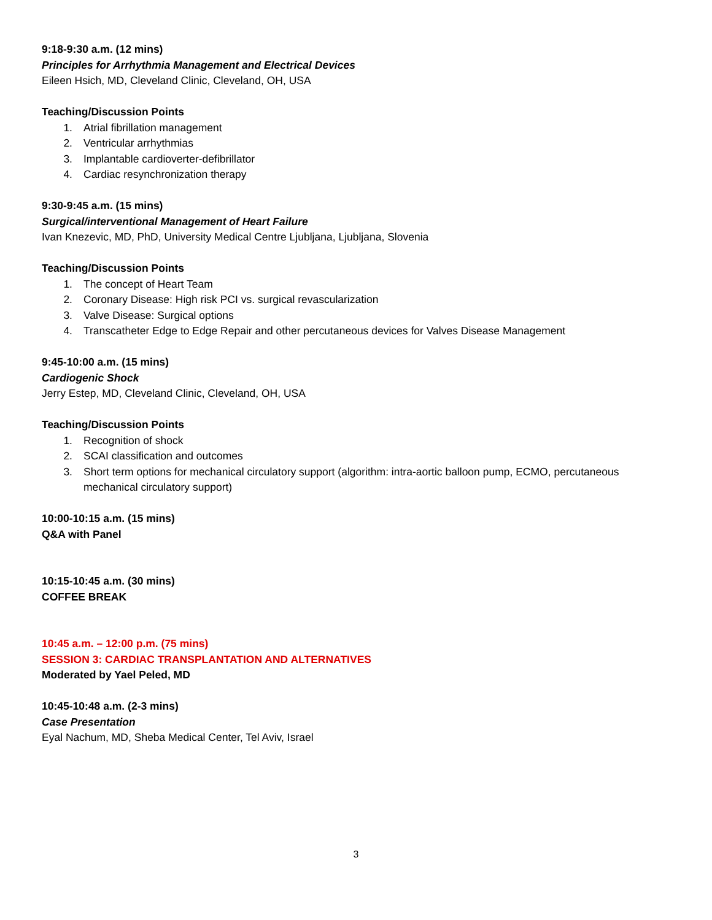9:18-9:30 a.m. (12 mins)
Principles for Arrhythmia Management and Electrical Devices
Eileen Hsich, MD, Cleveland Clinic, Cleveland, OH, USA
Teaching/Discussion Points
1. Atrial fibrillation management
2. Ventricular arrhythmias
3. Implantable cardioverter-defibrillator
4. Cardiac resynchronization therapy
9:30-9:45 a.m. (15 mins)
Surgical/interventional Management of Heart Failure
Ivan Knezevic, MD, PhD, University Medical Centre Ljubljana, Ljubljana, Slovenia
Teaching/Discussion Points
1. The concept of Heart Team
2. Coronary Disease: High risk PCI vs. surgical revascularization
3. Valve Disease: Surgical options
4. Transcatheter Edge to Edge Repair and other percutaneous devices for Valves Disease Management
9:45-10:00 a.m. (15 mins)
Cardiogenic Shock
Jerry Estep, MD, Cleveland Clinic, Cleveland, OH, USA
Teaching/Discussion Points
1. Recognition of shock
2. SCAI classification and outcomes
3. Short term options for mechanical circulatory support (algorithm: intra-aortic balloon pump, ECMO, percutaneous mechanical circulatory support)
10:00-10:15 a.m. (15 mins)
Q&A with Panel
10:15-10:45 a.m. (30 mins)
COFFEE BREAK
10:45 a.m. – 12:00 p.m. (75 mins)
SESSION 3: CARDIAC TRANSPLANTATION AND ALTERNATIVES
Moderated by Yael Peled, MD
10:45-10:48 a.m. (2-3 mins)
Case Presentation
Eyal Nachum, MD, Sheba Medical Center, Tel Aviv, Israel
3